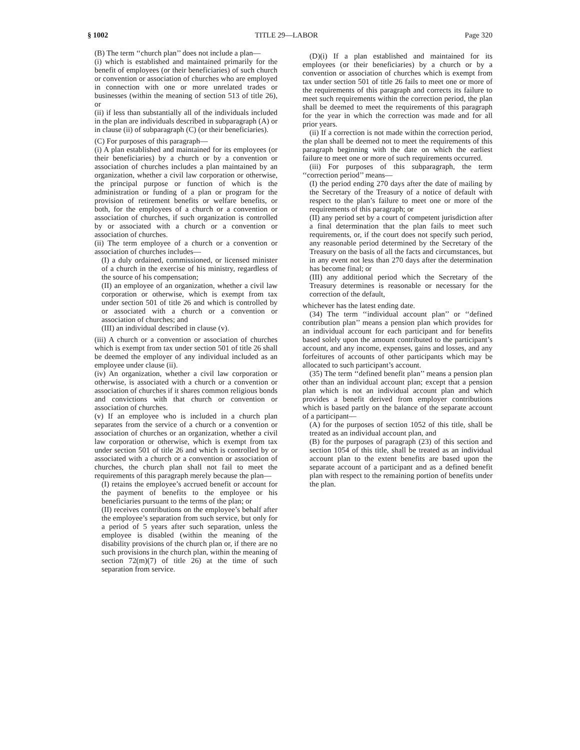§ 1002 TITLE 29—LABOR Page 320
(B) The term ‘‘church plan’’ does not include a plan—
(i) which is established and maintained primarily for the benefit of employees (or their beneficiaries) of such church or convention or association of churches who are employed in connection with one or more unrelated trades or businesses (within the meaning of section 513 of title 26), or
(ii) if less than substantially all of the individuals included in the plan are individuals described in subparagraph (A) or in clause (ii) of subparagraph (C) (or their beneficiaries).
(C) For purposes of this paragraph—
(i) A plan established and maintained for its employees (or their beneficiaries) by a church or by a convention or association of churches includes a plan maintained by an organization, whether a civil law corporation or otherwise, the principal purpose or function of which is the administration or funding of a plan or program for the provision of retirement benefits or welfare benefits, or both, for the employees of a church or a convention or association of churches, if such organization is controlled by or associated with a church or a convention or association of churches.
(ii) The term employee of a church or a convention or association of churches includes—
(I) a duly ordained, commissioned, or licensed minister of a church in the exercise of his ministry, regardless of the source of his compensation;
(II) an employee of an organization, whether a civil law corporation or otherwise, which is exempt from tax under section 501 of title 26 and which is controlled by or associated with a church or a convention or association of churches; and
(III) an individual described in clause (v).
(iii) A church or a convention or association of churches which is exempt from tax under section 501 of title 26 shall be deemed the employer of any individual included as an employee under clause (ii).
(iv) An organization, whether a civil law corporation or otherwise, is associated with a church or a convention or association of churches if it shares common religious bonds and convictions with that church or convention or association of churches.
(v) If an employee who is included in a church plan separates from the service of a church or a convention or association of churches or an organization, whether a civil law corporation or otherwise, which is exempt from tax under section 501 of title 26 and which is controlled by or associated with a church or a convention or association of churches, the church plan shall not fail to meet the requirements of this paragraph merely because the plan—
(I) retains the employee’s accrued benefit or account for the payment of benefits to the employee or his beneficiaries pursuant to the terms of the plan; or
(II) receives contributions on the employee’s behalf after the employee’s separation from such service, but only for a period of 5 years after such separation, unless the employee is disabled (within the meaning of the disability provisions of the church plan or, if there are no such provisions in the church plan, within the meaning of section 72(m)(7) of title 26) at the time of such separation from service.
(D)(i) If a plan established and maintained for its employees (or their beneficiaries) by a church or by a convention or association of churches which is exempt from tax under section 501 of title 26 fails to meet one or more of the requirements of this paragraph and corrects its failure to meet such requirements within the correction period, the plan shall be deemed to meet the requirements of this paragraph for the year in which the correction was made and for all prior years.
(ii) If a correction is not made within the correction period, the plan shall be deemed not to meet the requirements of this paragraph beginning with the date on which the earliest failure to meet one or more of such requirements occurred.
(iii) For purposes of this subparagraph, the term ‘‘correction period’’ means—
(I) the period ending 270 days after the date of mailing by the Secretary of the Treasury of a notice of default with respect to the plan’s failure to meet one or more of the requirements of this paragraph; or
(II) any period set by a court of competent jurisdiction after a final determination that the plan fails to meet such requirements, or, if the court does not specify such period, any reasonable period determined by the Secretary of the Treasury on the basis of all the facts and circumstances, but in any event not less than 270 days after the determination has become final; or
(III) any additional period which the Secretary of the Treasury determines is reasonable or necessary for the correction of the default,
whichever has the latest ending date.
(34) The term ‘‘individual account plan’’ or ‘‘defined contribution plan’’ means a pension plan which provides for an individual account for each participant and for benefits based solely upon the amount contributed to the participant’s account, and any income, expenses, gains and losses, and any forfeitures of accounts of other participants which may be allocated to such participant’s account.
(35) The term ‘‘defined benefit plan’’ means a pension plan other than an individual account plan; except that a pension plan which is not an individual account plan and which provides a benefit derived from employer contributions which is based partly on the balance of the separate account of a participant—
(A) for the purposes of section 1052 of this title, shall be treated as an individual account plan, and
(B) for the purposes of paragraph (23) of this section and section 1054 of this title, shall be treated as an individual account plan to the extent benefits are based upon the separate account of a participant and as a defined benefit plan with respect to the remaining portion of benefits under the plan.